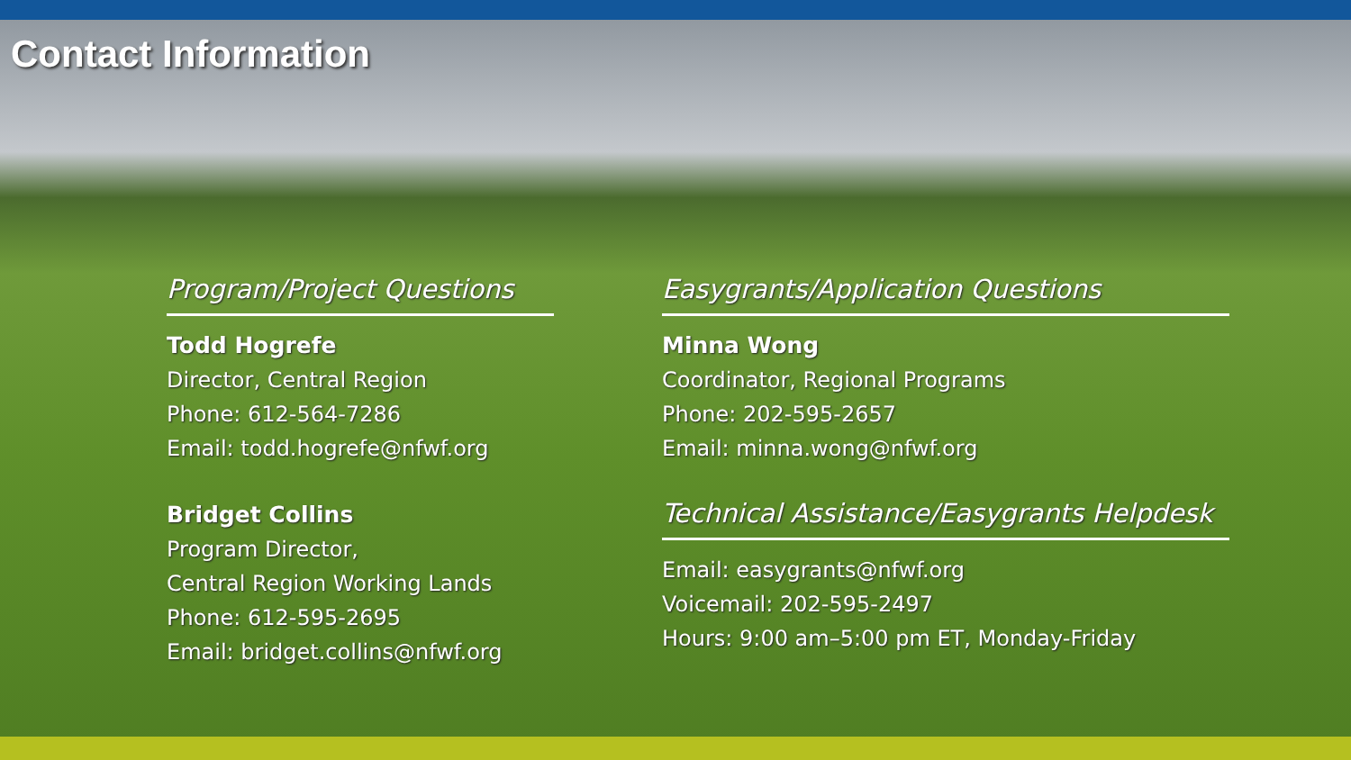Contact Information
Program/Project Questions
Todd Hogrefe
Director, Central Region
Phone: 612-564-7286
Email: todd.hogrefe@nfwf.org
Bridget Collins
Program Director,
Central Region Working Lands
Phone: 612-595-2695
Email: bridget.collins@nfwf.org
Easygrants/Application Questions
Minna Wong
Coordinator, Regional Programs
Phone: 202-595-2657
Email: minna.wong@nfwf.org
Technical Assistance/Easygrants Helpdesk
Email: easygrants@nfwf.org
Voicemail: 202-595-2497
Hours: 9:00 am–5:00 pm ET, Monday-Friday